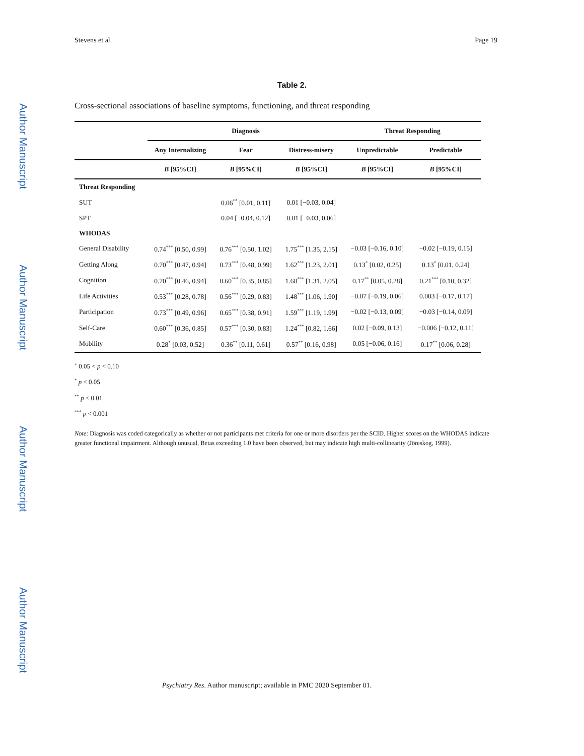Author Manuscript
Author Manuscript
Author Manuscript
Author Manuscript
Stevens et al. Page 19
Table 2.
Cross-sectional associations of baseline symptoms, functioning, and threat responding
| | Diagnosis | | | Threat Responding | |
| --- | --- | --- | --- | --- | --- |
| | Any Internalizing | Fear | Distress-misery | Unpredictable | Predictable |
| | B [95%CI] | B [95%CI] | B [95%CI] | B [95%CI] | B [95%CI] |
| Threat Responding | | | | | |
| SUT | | 0.06<sup>**</sup> [0.01, 0.11] | 0.01 [−0.03, 0.04] | | |
| SPT | | 0.04 [−0.04, 0.12] | 0.01 [−0.03, 0.06] | | |
| WHODAS | | | | | |
| General Disability | 0.74<sup>***</sup> [0.50, 0.99] | 0.76<sup>***</sup> [0.50, 1.02] | 1.75<sup>***</sup> [1.35, 2.15] | −0.03 [−0.16, 0.10] | −0.02 [−0.19, 0.15] |
| Getting Along | 0.70<sup>***</sup> [0.47, 0.94] | 0.73<sup>***</sup> [0.48, 0.99] | 1.62<sup>***</sup> [1.23, 2.01] | 0.13<sup>*</sup> [0.02, 0.25] | 0.13<sup>*</sup> [0.01, 0.24] |
| Cognition | 0.70<sup>***</sup> [0.46, 0.94] | 0.60<sup>***</sup> [0.35, 0.85] | 1.68<sup>***</sup> [1.31, 2.05] | 0.17<sup>**</sup> [0.05, 0.28] | 0.21<sup>***</sup> [0.10, 0.32] |
| Life Activities | 0.53<sup>***</sup> [0.28, 0.78] | 0.56<sup>***</sup> [0.29, 0.83] | 1.48<sup>***</sup> [1.06, 1.90] | −0.07 [−0.19, 0.06] | 0.003 [−0.17, 0.17] |
| Participation | 0.73<sup>***</sup> [0.49, 0.96] | 0.65<sup>***</sup> [0.38, 0.91] | 1.59<sup>***</sup> [1.19, 1.99] | −0.02 [−0.13, 0.09] | −0.03 [−0.14, 0.09] |
| Self-Care | 0.60<sup>***</sup> [0.36, 0.85] | 0.57<sup>***</sup> [0.30, 0.83] | 1.24<sup>***</sup> [0.82, 1.66] | 0.02 [−0.09, 0.13] | −0.006 [−0.12, 0.11] |
| Mobility | 0.28<sup>*</sup> [0.03, 0.52] | 0.36<sup>**</sup> [0.11, 0.61] | 0.57<sup>**</sup> [0.16, 0.98] | 0.05 [−0.06, 0.16] | 0.17<sup>**</sup> [0.06, 0.28] |
<sup>+</sup> 0.05 < p < 0.10
<sup>*</sup> p < 0.05
<sup>**</sup> p < 0.01
<sup>***</sup> p < 0.001
Note: Diagnosis was coded categorically as whether or not participants met criteria for one or more disorders per the SCID. Higher scores on the WHODAS indicate greater functional impairment. Although unusual, Betas exceeding 1.0 have been observed, but may indicate high multi-collinearity (Jöreskog, 1999).
Psychiatry Res. Author manuscript; available in PMC 2020 September 01.